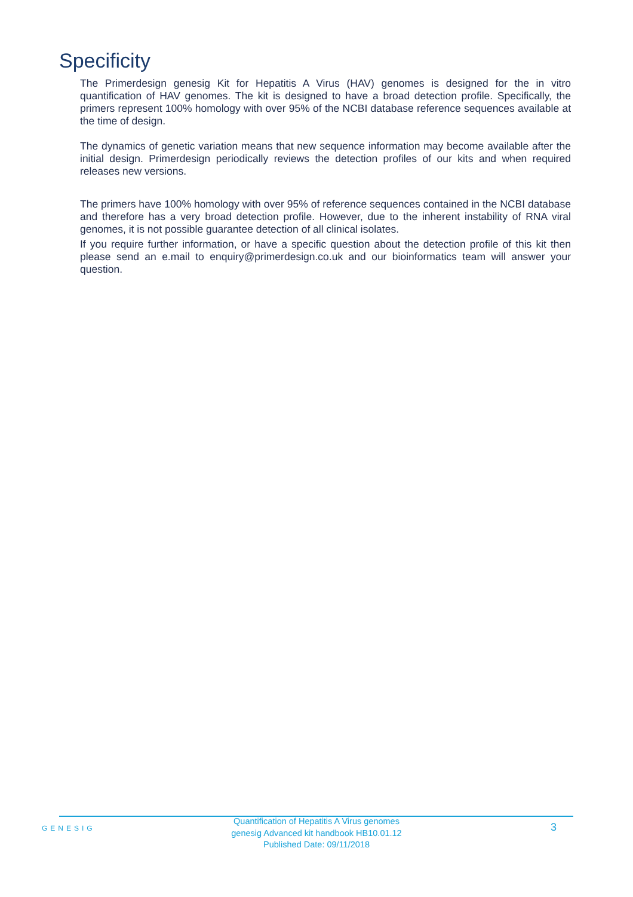Specificity
The Primerdesign genesig Kit for Hepatitis A Virus (HAV) genomes is designed for the in vitro quantification of HAV genomes. The kit is designed to have a broad detection profile. Specifically, the primers represent 100% homology with over 95% of the NCBI database reference sequences available at the time of design.
The dynamics of genetic variation means that new sequence information may become available after the initial design. Primerdesign periodically reviews the detection profiles of our kits and when required releases new versions.
The primers have 100% homology with over 95% of reference sequences contained in the NCBI database and therefore has a very broad detection profile. However, due to the inherent instability of RNA viral genomes, it is not possible guarantee detection of all clinical isolates.
If you require further information, or have a specific question about the detection profile of this kit then please send an e.mail to enquiry@primerdesign.co.uk and our bioinformatics team will answer your question.
GENESIG
Quantification of Hepatitis A Virus genomes
genesig Advanced kit handbook HB10.01.12
Published Date: 09/11/2018
3